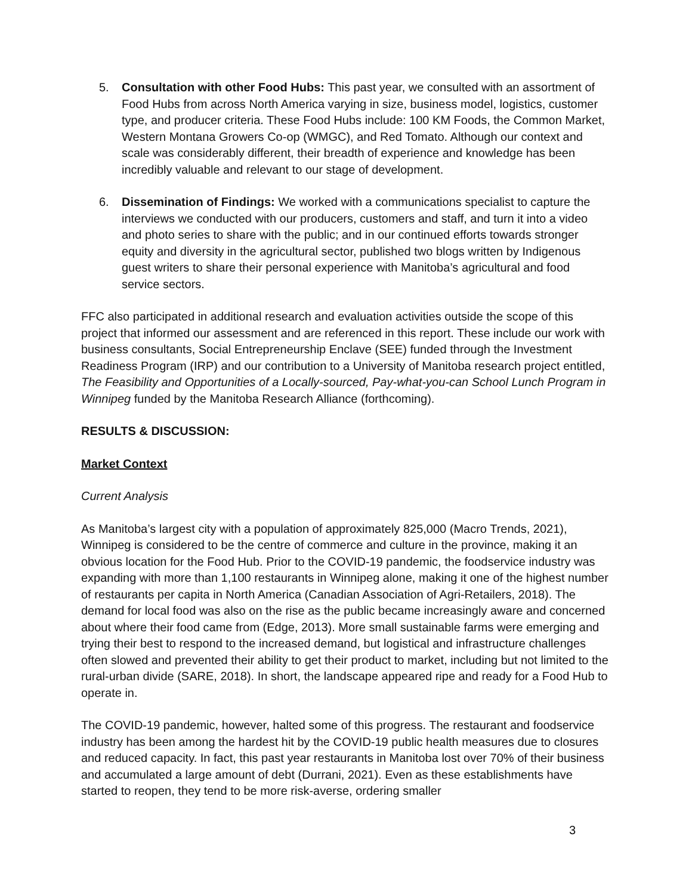5. Consultation with other Food Hubs: This past year, we consulted with an assortment of Food Hubs from across North America varying in size, business model, logistics, customer type, and producer criteria. These Food Hubs include: 100 KM Foods, the Common Market, Western Montana Growers Co-op (WMGC), and Red Tomato. Although our context and scale was considerably different, their breadth of experience and knowledge has been incredibly valuable and relevant to our stage of development.
6. Dissemination of Findings: We worked with a communications specialist to capture the interviews we conducted with our producers, customers and staff, and turn it into a video and photo series to share with the public; and in our continued efforts towards stronger equity and diversity in the agricultural sector, published two blogs written by Indigenous guest writers to share their personal experience with Manitoba’s agricultural and food service sectors.
FFC also participated in additional research and evaluation activities outside the scope of this project that informed our assessment and are referenced in this report. These include our work with business consultants, Social Entrepreneurship Enclave (SEE) funded through the Investment Readiness Program (IRP) and our contribution to a University of Manitoba research project entitled, The Feasibility and Opportunities of a Locally-sourced, Pay-what-you-can School Lunch Program in Winnipeg funded by the Manitoba Research Alliance (forthcoming).
RESULTS & DISCUSSION:
Market Context
Current Analysis
As Manitoba’s largest city with a population of approximately 825,000 (Macro Trends, 2021), Winnipeg is considered to be the centre of commerce and culture in the province, making it an obvious location for the Food Hub. Prior to the COVID-19 pandemic, the foodservice industry was expanding with more than 1,100 restaurants in Winnipeg alone, making it one of the highest number of restaurants per capita in North America (Canadian Association of Agri-Retailers, 2018). The demand for local food was also on the rise as the public became increasingly aware and concerned about where their food came from (Edge, 2013). More small sustainable farms were emerging and trying their best to respond to the increased demand, but logistical and infrastructure challenges often slowed and prevented their ability to get their product to market, including but not limited to the rural-urban divide (SARE, 2018). In short, the landscape appeared ripe and ready for a Food Hub to operate in.
The COVID-19 pandemic, however, halted some of this progress. The restaurant and foodservice industry has been among the hardest hit by the COVID-19 public health measures due to closures and reduced capacity. In fact, this past year restaurants in Manitoba lost over 70% of their business and accumulated a large amount of debt (Durrani, 2021). Even as these establishments have started to reopen, they tend to be more risk-averse, ordering smaller
3